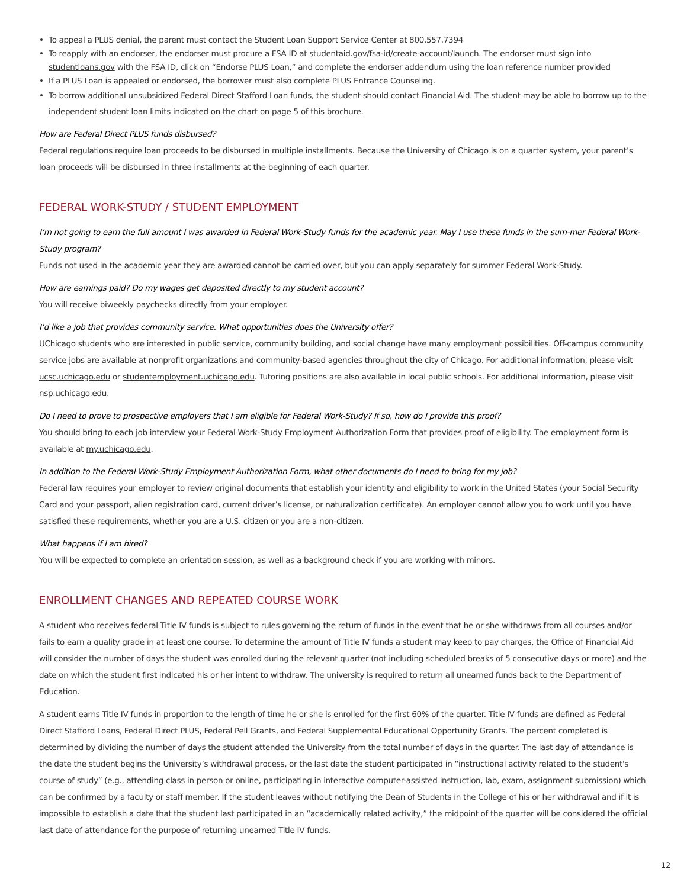To appeal a PLUS denial, the parent must contact the Student Loan Support Service Center at 800.557.7394
To reapply with an endorser, the endorser must procure a FSA ID at studentaid.gov/fsa-id/create-account/launch. The endorser must sign into studentloans.gov with the FSA ID, click on “Endorse PLUS Loan,” and complete the endorser addendum using the loan reference number provided
If a PLUS Loan is appealed or endorsed, the borrower must also complete PLUS Entrance Counseling.
To borrow additional unsubsidized Federal Direct Stafford Loan funds, the student should contact Financial Aid. The student may be able to borrow up to the independent student loan limits indicated on the chart on page 5 of this brochure.
How are Federal Direct PLUS funds disbursed?
Federal regulations require loan proceeds to be disbursed in multiple installments. Because the University of Chicago is on a quarter system, your parent’s loan proceeds will be disbursed in three installments at the beginning of each quarter.
FEDERAL WORK-STUDY / STUDENT EMPLOYMENT
I’m not going to earn the full amount I was awarded in Federal Work-Study funds for the academic year. May I use these funds in the sum-mer Federal Work-Study program?
Funds not used in the academic year they are awarded cannot be carried over, but you can apply separately for summer Federal Work-Study.
How are earnings paid? Do my wages get deposited directly to my student account?
You will receive biweekly paychecks directly from your employer.
I’d like a job that provides community service. What opportunities does the University offer?
UChicago students who are interested in public service, community building, and social change have many employment possibilities. Off-campus community service jobs are available at nonprofit organizations and community-based agencies throughout the city of Chicago. For additional information, please visit ucsc.uchicago.edu or studentemployment.uchicago.edu. Tutoring positions are also available in local public schools. For additional information, please visit nsp.uchicago.edu.
Do I need to prove to prospective employers that I am eligible for Federal Work-Study? If so, how do I provide this proof?
You should bring to each job interview your Federal Work-Study Employment Authorization Form that provides proof of eligibility. The employment form is available at my.uchicago.edu.
In addition to the Federal Work-Study Employment Authorization Form, what other documents do I need to bring for my job?
Federal law requires your employer to review original documents that establish your identity and eligibility to work in the United States (your Social Security Card and your passport, alien registration card, current driver’s license, or naturalization certificate). An employer cannot allow you to work until you have satisfied these requirements, whether you are a U.S. citizen or you are a non-citizen.
What happens if I am hired?
You will be expected to complete an orientation session, as well as a background check if you are working with minors.
ENROLLMENT CHANGES AND REPEATED COURSE WORK
A student who receives federal Title IV funds is subject to rules governing the return of funds in the event that he or she withdraws from all courses and/or fails to earn a quality grade in at least one course. To determine the amount of Title IV funds a student may keep to pay charges, the Office of Financial Aid will consider the number of days the student was enrolled during the relevant quarter (not including scheduled breaks of 5 consecutive days or more) and the date on which the student first indicated his or her intent to withdraw. The university is required to return all unearned funds back to the Department of Education.
A student earns Title IV funds in proportion to the length of time he or she is enrolled for the first 60% of the quarter. Title IV funds are defined as Federal Direct Stafford Loans, Federal Direct PLUS, Federal Pell Grants, and Federal Supplemental Educational Opportunity Grants. The percent completed is determined by dividing the number of days the student attended the University from the total number of days in the quarter. The last day of attendance is the date the student begins the University’s withdrawal process, or the last date the student participated in “instructional activity related to the student's course of study” (e.g., attending class in person or online, participating in interactive computer-assisted instruction, lab, exam, assignment submission) which can be confirmed by a faculty or staff member. If the student leaves without notifying the Dean of Students in the College of his or her withdrawal and if it is impossible to establish a date that the student last participated in an “academically related activity,” the midpoint of the quarter will be considered the official last date of attendance for the purpose of returning unearned Title IV funds.
12